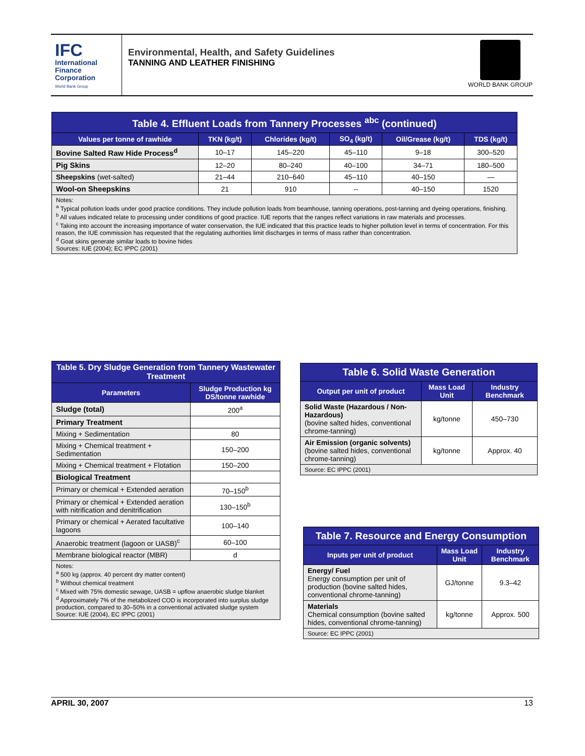IFC
International
Finance
Corporation
World Bank Group
Environmental, Health, and Safety Guidelines
TANNING AND LEATHER FINISHING
WORLD BANK GROUP
| Table 4. Effluent Loads from Tannery Processes <sup>abc</sup> (continued) | | | | | |
| --- | --- | --- | --- | --- | --- |
| Values per tonne of rawhide | TKN (kg/t) | Chlorides (kg/t) | SO<sub>4</sub> (kg/t) | Oil/Grease (kg/t) | TDS (kg/t) |
| Bovine Salted Raw Hide Process<sup>d</sup> | 10–17 | 145–220 | 45–110 | 9–18 | 300–520 |
| Pig Skins | 12–20 | 80–240 | 40–100 | 34–71 | 180–500 |
| Sheepskins (wet-salted) | 21–44 | 210–640 | 45–110 | 40–150 | — |
| Wool-on Sheepskins | 21 | 910 | -- | 40–150 | 1520 |
| Notes: <sup>a</sup> Typical pollution loads under good practice conditions. They include pollution loads from beamhouse, tanning operations, post-tanning and dyeing operations, finishing. <sup>b</sup> All values indicated relate to processing under conditions of good practice. IUE reports that the ranges reflect variations in raw materials and processes. <sup>c</sup> Taking into account the increasing importance of water conservation, the IUE indicated that this practice leads to higher pollution level in terms of concentration. For this reason, the IUE commission has requested that the regulating authorities limit discharges in terms of mass rather than concentration. <sup>d</sup> Goat skins generate similar loads to bovine hides Sources: IUE (2004); EC IPPC (2001) | | | | | |
| Table 5. Dry Sludge Generation from Tannery Wastewater Treatment | |
| --- | --- |
| Parameters | Sludge Production kg DS/tonne rawhide |
| Sludge (total) | 200<sup>a</sup> |
| Primary Treatment | |
| Mixing + Sedimentation | 80 |
| Mixing + Chemical treatment + Sedimentation | 150–200 |
| Mixing + Chemical treatment + Flotation | 150–200 |
| Biological Treatment | |
| Primary or chemical + Extended aeration | 70–150<sup>b</sup> |
| Primary or chemical + Extended aeration with nitrification and denitrification | 130–150<sup>b</sup> |
| Primary or chemical + Aerated facultative lagoons | 100–140 |
| Anaerobic treatment (lagoon or UASB)<sup>c</sup> | 60–100 |
| Membrane biological reactor (MBR) | d |
| Notes: <sup>a</sup> 500 kg (approx. 40 percent dry matter content) <sup>b</sup> Without chemical treatment <sup>c</sup> Mixed with 75% domestic sewage, UASB = upflow anaerobic sludge blanket <sup>d</sup> Approximately 7% of the metabolized COD is incorporated into surplus sludge production, compared to 30–50% in a conventional activated sludge system Source: IUE (2004), EC IPPC (2001) | |
| Table 6. Solid Waste Generation | | |
| --- | --- | --- |
| Output per unit of product | Mass Load Unit | Industry Benchmark |
| Solid Waste (Hazardous / Non-Hazardous) (bovine salted hides, conventional chrome-tanning) | kg/tonne | 450–730 |
| Air Emission (organic solvents) (bovine salted hides, conventional chrome-tanning) | kg/tonne | Approx. 40 |
| Source: EC IPPC (2001) | | |
| Table 7. Resource and Energy Consumption | | |
| --- | --- | --- |
| Inputs per unit of product | Mass Load Unit | Industry Benchmark |
| Energy/ Fuel Energy consumption per unit of production (bovine salted hides, conventional chrome-tanning) | GJ/tonne | 9.3–42 |
| Materials Chemical consumption (bovine salted hides, conventional chrome-tanning) | kg/tonne | Approx. 500 |
| Source: EC IPPC (2001) | | |
APRIL 30, 2007 13